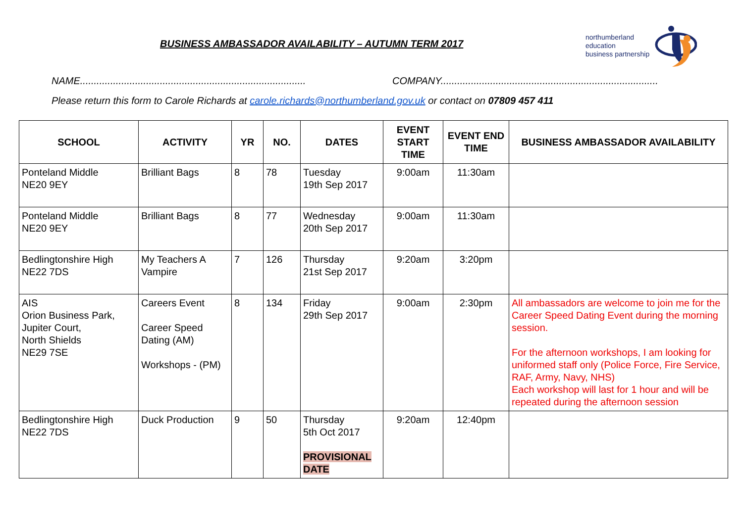BUSINESS AMBASSADOR AVAILABILITY – AUTUMN TERM 2017
northumberland
education
business partnership
NAME.................................................................................. COMPANY...............................................................................
Please return this form to Carole Richards at carole.richards@northumberland.gov.uk or contact on 07809 457 411
| SCHOOL | ACTIVITY | YR | NO. | DATES | EVENT START TIME | EVENT END TIME | BUSINESS AMBASSADOR AVAILABILITY |
| --- | --- | --- | --- | --- | --- | --- | --- |
| Ponteland Middle NE20 9EY | Brilliant Bags | 8 | 78 | Tuesday 19th Sep 2017 | 9:00am | 11:30am | |
| Ponteland Middle NE20 9EY | Brilliant Bags | 8 | 77 | Wednesday 20th Sep 2017 | 9:00am | 11:30am | |
| Bedlingtonshire High NE22 7DS | My Teachers A Vampire | 7 | 126 | Thursday 21st Sep 2017 | 9:20am | 3:20pm | |
| AIS Orion Business Park, Jupiter Court, North Shields NE29 7SE | Careers Event Career Speed Dating (AM) Workshops - (PM) | 8 | 134 | Friday 29th Sep 2017 | 9:00am | 2:30pm | All ambassadors are welcome to join me for the Career Speed Dating Event during the morning session. For the afternoon workshops, I am looking for uniformed staff only (Police Force, Fire Service, RAF, Army, Navy, NHS) Each workshop will last for 1 hour and will be repeated during the afternoon session |
| Bedlingtonshire High NE22 7DS | Duck Production | 9 | 50 | Thursday 5th Oct 2017 PROVISIONAL DATE | 9:20am | 12:40pm | |